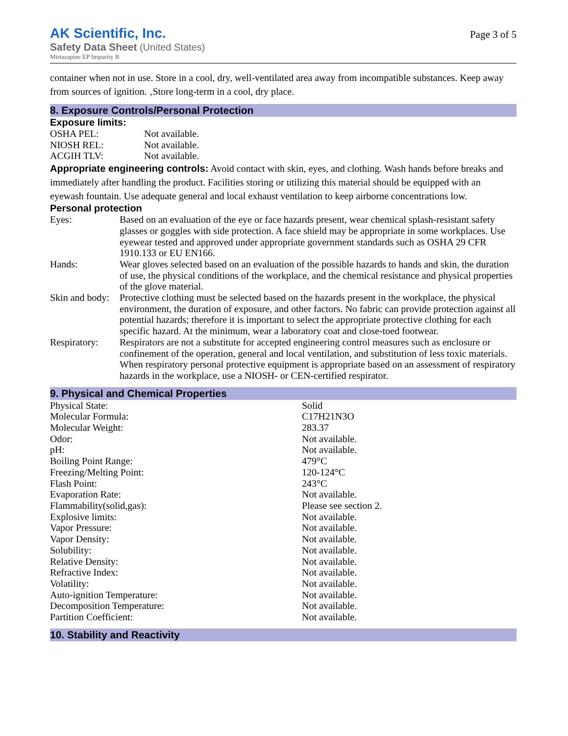AK Scientific, Inc.
Safety Data Sheet (United States)
Mirtazapine EP Impurity B
Page 3 of 5
container when not in use. Store in a cool, dry, well-ventilated area away from incompatible substances. Keep away from sources of ignition. ‚Store long-term in a cool, dry place.
8. Exposure Controls/Personal Protection
Exposure limits:
| OSHA PEL: | Not available. |
| NIOSH REL: | Not available. |
| ACGIH TLV: | Not available. |
Appropriate engineering controls: Avoid contact with skin, eyes, and clothing. Wash hands before breaks and immediately after handling the product. Facilities storing or utilizing this material should be equipped with an eyewash fountain. Use adequate general and local exhaust ventilation to keep airborne concentrations low.
Personal protection
| Eyes: | Based on an evaluation of the eye or face hazards present, wear chemical splash-resistant safety glasses or goggles with side protection. A face shield may be appropriate in some workplaces. Use eyewear tested and approved under appropriate government standards such as OSHA 29 CFR 1910.133 or EU EN166. |
| Hands: | Wear gloves selected based on an evaluation of the possible hazards to hands and skin, the duration of use, the physical conditions of the workplace, and the chemical resistance and physical properties of the glove material. |
| Skin and body: | Protective clothing must be selected based on the hazards present in the workplace, the physical environment, the duration of exposure, and other factors. No fabric can provide protection against all potential hazards; therefore it is important to select the appropriate protective clothing for each specific hazard. At the minimum, wear a laboratory coat and close-toed footwear. |
| Respiratory: | Respirators are not a substitute for accepted engineering control measures such as enclosure or confinement of the operation, general and local ventilation, and substitution of less toxic materials. When respiratory personal protective equipment is appropriate based on an assessment of respiratory hazards in the workplace, use a NIOSH- or CEN-certified respirator. |
9. Physical and Chemical Properties
| Physical State: | Solid |
| Molecular Formula: | C17H21N3O |
| Molecular Weight: | 283.37 |
| Odor: | Not available. |
| pH: | Not available. |
| Boiling Point Range: | 479°C |
| Freezing/Melting Point: | 120-124°C |
| Flash Point: | 243°C |
| Evaporation Rate: | Not available. |
| Flammability(solid,gas): | Please see section 2. |
| Explosive limits: | Not available. |
| Vapor Pressure: | Not available. |
| Vapor Density: | Not available. |
| Solubility: | Not available. |
| Relative Density: | Not available. |
| Refractive Index: | Not available. |
| Volatility: | Not available. |
| Auto-ignition Temperature: | Not available. |
| Decomposition Temperature: | Not available. |
| Partition Coefficient: | Not available. |
10. Stability and Reactivity